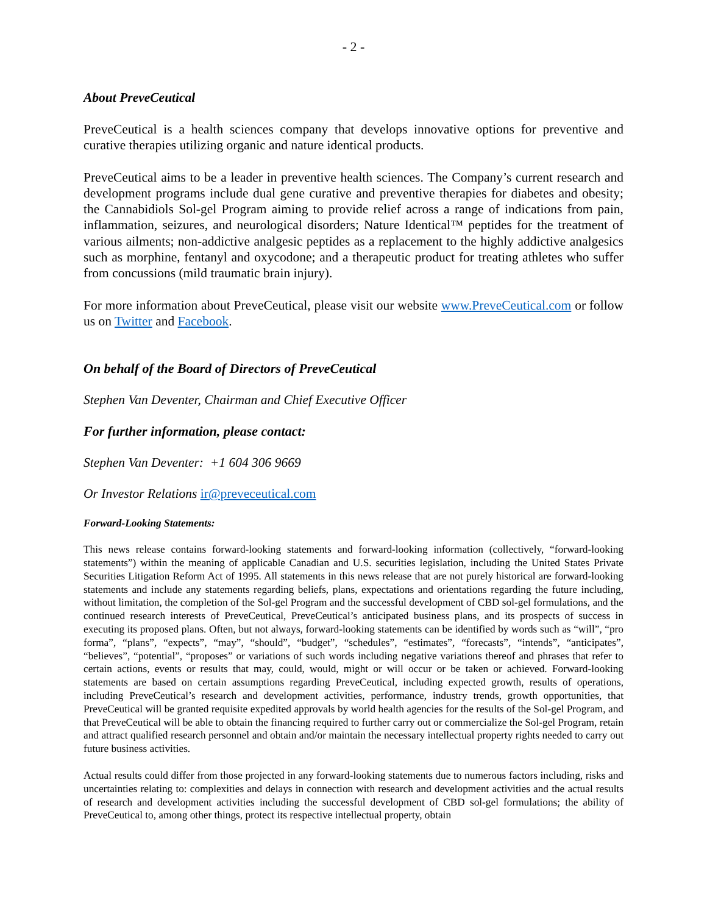- 2 -
About PreveCeutical
PreveCeutical is a health sciences company that develops innovative options for preventive and curative therapies utilizing organic and nature identical products.
PreveCeutical aims to be a leader in preventive health sciences. The Company’s current research and development programs include dual gene curative and preventive therapies for diabetes and obesity; the Cannabidiols Sol-gel Program aiming to provide relief across a range of indications from pain, inflammation, seizures, and neurological disorders; Nature Identical™ peptides for the treatment of various ailments; non-addictive analgesic peptides as a replacement to the highly addictive analgesics such as morphine, fentanyl and oxycodone; and a therapeutic product for treating athletes who suffer from concussions (mild traumatic brain injury).
For more information about PreveCeutical, please visit our website www.PreveCeutical.com or follow us on Twitter and Facebook.
On behalf of the Board of Directors of PreveCeutical
Stephen Van Deventer, Chairman and Chief Executive Officer
For further information, please contact:
Stephen Van Deventer: +1 604 306 9669
Or Investor Relations ir@preveceutical.com
Forward-Looking Statements:
This news release contains forward-looking statements and forward-looking information (collectively, “forward-looking statements”) within the meaning of applicable Canadian and U.S. securities legislation, including the United States Private Securities Litigation Reform Act of 1995. All statements in this news release that are not purely historical are forward-looking statements and include any statements regarding beliefs, plans, expectations and orientations regarding the future including, without limitation, the completion of the Sol-gel Program and the successful development of CBD sol-gel formulations, and the continued research interests of PreveCeutical, PreveCeutical’s anticipated business plans, and its prospects of success in executing its proposed plans. Often, but not always, forward-looking statements can be identified by words such as “will”, “pro forma”, “plans”, “expects”, “may”, “should”, “budget”, “schedules”, “estimates”, “forecasts”, “intends”, “anticipates”, “believes”, “potential”, “proposes” or variations of such words including negative variations thereof and phrases that refer to certain actions, events or results that may, could, would, might or will occur or be taken or achieved. Forward-looking statements are based on certain assumptions regarding PreveCeutical, including expected growth, results of operations, including PreveCeutical’s research and development activities, performance, industry trends, growth opportunities, that PreveCeutical will be granted requisite expedited approvals by world health agencies for the results of the Sol-gel Program, and that PreveCeutical will be able to obtain the financing required to further carry out or commercialize the Sol-gel Program, retain and attract qualified research personnel and obtain and/or maintain the necessary intellectual property rights needed to carry out future business activities.
Actual results could differ from those projected in any forward-looking statements due to numerous factors including, risks and uncertainties relating to: complexities and delays in connection with research and development activities and the actual results of research and development activities including the successful development of CBD sol-gel formulations; the ability of PreveCeutical to, among other things, protect its respective intellectual property, obtain